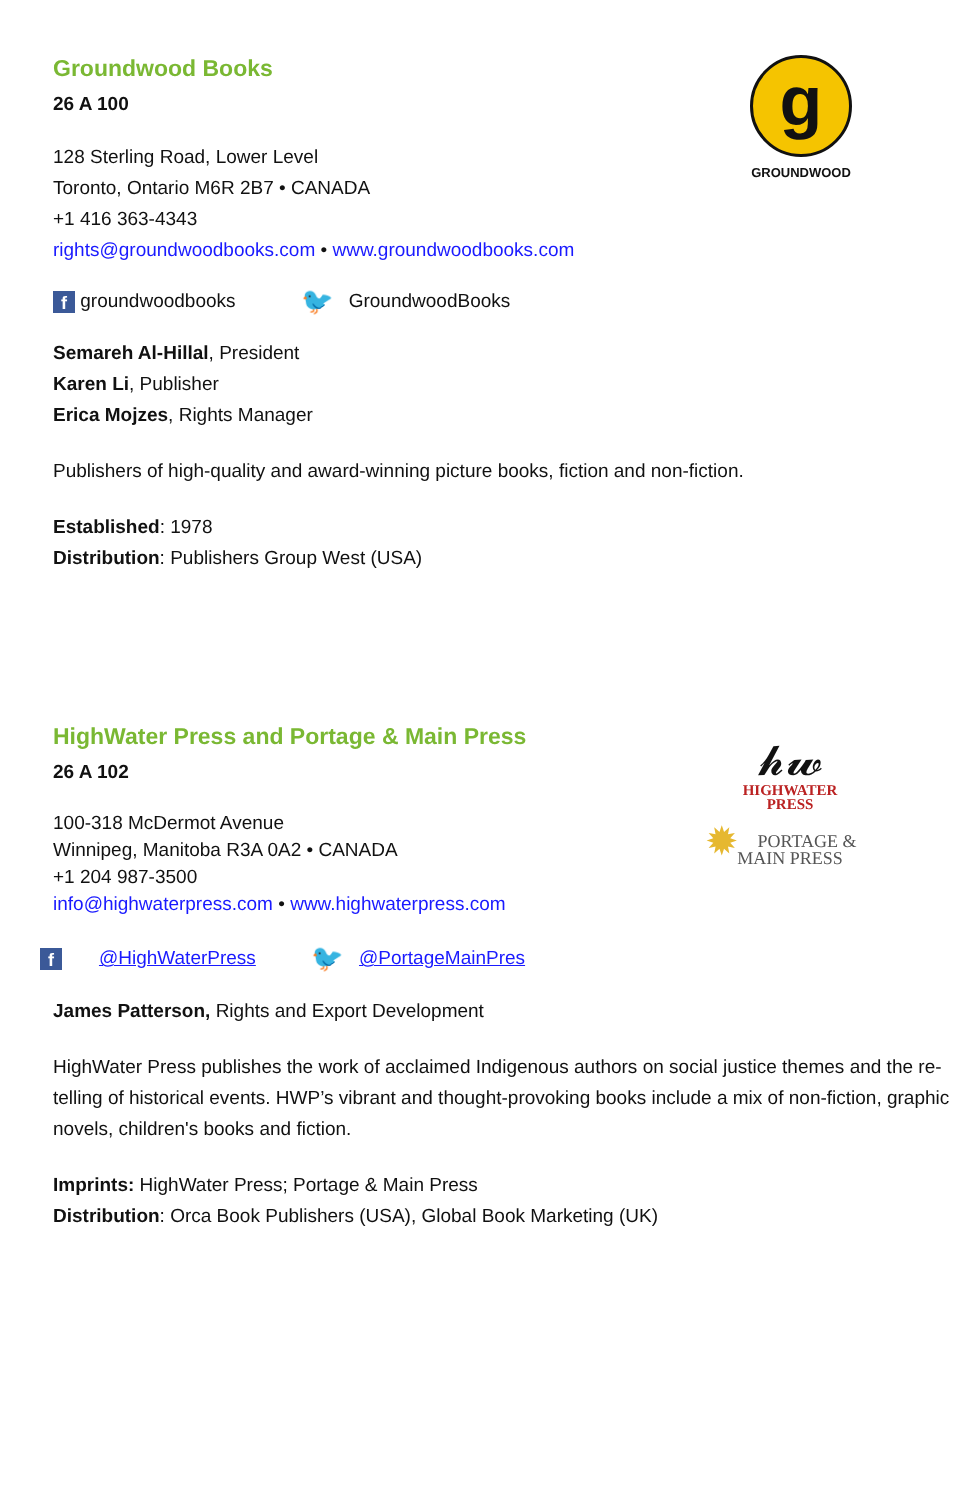g
GROUNDWOOD
Groundwood Books
26 A 100
128 Sterling Road, Lower Level
Toronto, Ontario M6R 2B7 • CANADA
+1 416 363-4343
rights@groundwoodbooks.com • www.groundwoodbooks.com
f groundwoodbooks 🐦 GroundwoodBooks
Semareh Al-Hillal, President
Karen Li, Publisher
Erica Mojzes, Rights Manager
Publishers of high-quality and award-winning picture books, fiction and non-fiction.
Established: 1978
Distribution: Publishers Group West (USA)
𝓱𝔀
HIGHWATER
PRESS
✹ PORTAGE &
MAIN PRESS
HighWater Press and Portage & Main Press
26 A 102
100-318 McDermot Avenue
Winnipeg, Manitoba R3A 0A2 • CANADA
+1 204 987-3500
info@highwaterpress.com • www.highwaterpress.com
f @HighWaterPress 🐦 @PortageMainPres
James Patterson, Rights and Export Development
HighWater Press publishes the work of acclaimed Indigenous authors on social justice themes and the re-telling of historical events. HWP’s vibrant and thought-provoking books include a mix of non-fiction, graphic novels, children's books and fiction.
Imprints: HighWater Press; Portage & Main Press
Distribution: Orca Book Publishers (USA), Global Book Marketing (UK)